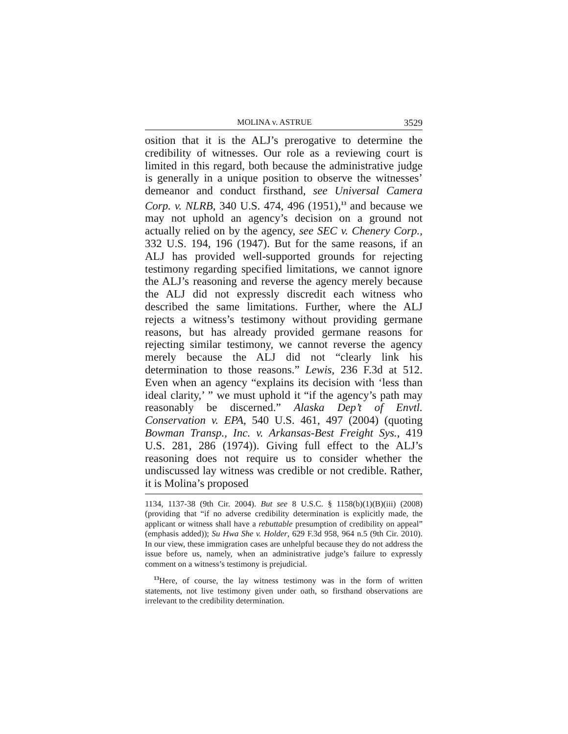MOLINA v. ASTRUE 3529
osition that it is the ALJ’s prerogative to determine the credibility of witnesses. Our role as a reviewing court is limited in this regard, both because the administrative judge is generally in a unique position to observe the witnesses’ demeanor and conduct firsthand, see Universal Camera Corp. v. NLRB, 340 U.S. 474, 496 (1951),<sup>13</sup> and because we may not uphold an agency’s decision on a ground not actually relied on by the agency, see SEC v. Chenery Corp., 332 U.S. 194, 196 (1947). But for the same reasons, if an ALJ has provided well-supported grounds for rejecting testimony regarding specified limitations, we cannot ignore the ALJ’s reasoning and reverse the agency merely because the ALJ did not expressly discredit each witness who described the same limitations. Further, where the ALJ rejects a witness’s testimony without providing germane reasons, but has already provided germane reasons for rejecting similar testimony, we cannot reverse the agency merely because the ALJ did not “clearly link his determination to those reasons.” Lewis, 236 F.3d at 512. Even when an agency “explains its decision with ‘less than ideal clarity,’ ” we must uphold it “if the agency’s path may reasonably be discerned.” Alaska Dep’t of Envtl. Conservation v. EPA, 540 U.S. 461, 497 (2004) (quoting Bowman Transp., Inc. v. Arkansas-Best Freight Sys., 419 U.S. 281, 286 (1974)). Giving full effect to the ALJ’s reasoning does not require us to consider whether the undiscussed lay witness was credible or not credible. Rather, it is Molina’s proposed
1134, 1137-38 (9th Cir. 2004). But see 8 U.S.C. § 1158(b)(1)(B)(iii) (2008) (providing that “if no adverse credibility determination is explicitly made, the applicant or witness shall have a rebuttable presumption of credibility on appeal” (emphasis added)); Su Hwa She v. Holder, 629 F.3d 958, 964 n.5 (9th Cir. 2010). In our view, these immigration cases are unhelpful because they do not address the issue before us, namely, when an administrative judge’s failure to expressly comment on a witness’s testimony is prejudicial.
<sup>13</sup> Here, of course, the lay witness testimony was in the form of written statements, not live testimony given under oath, so firsthand observations are irrelevant to the credibility determination.